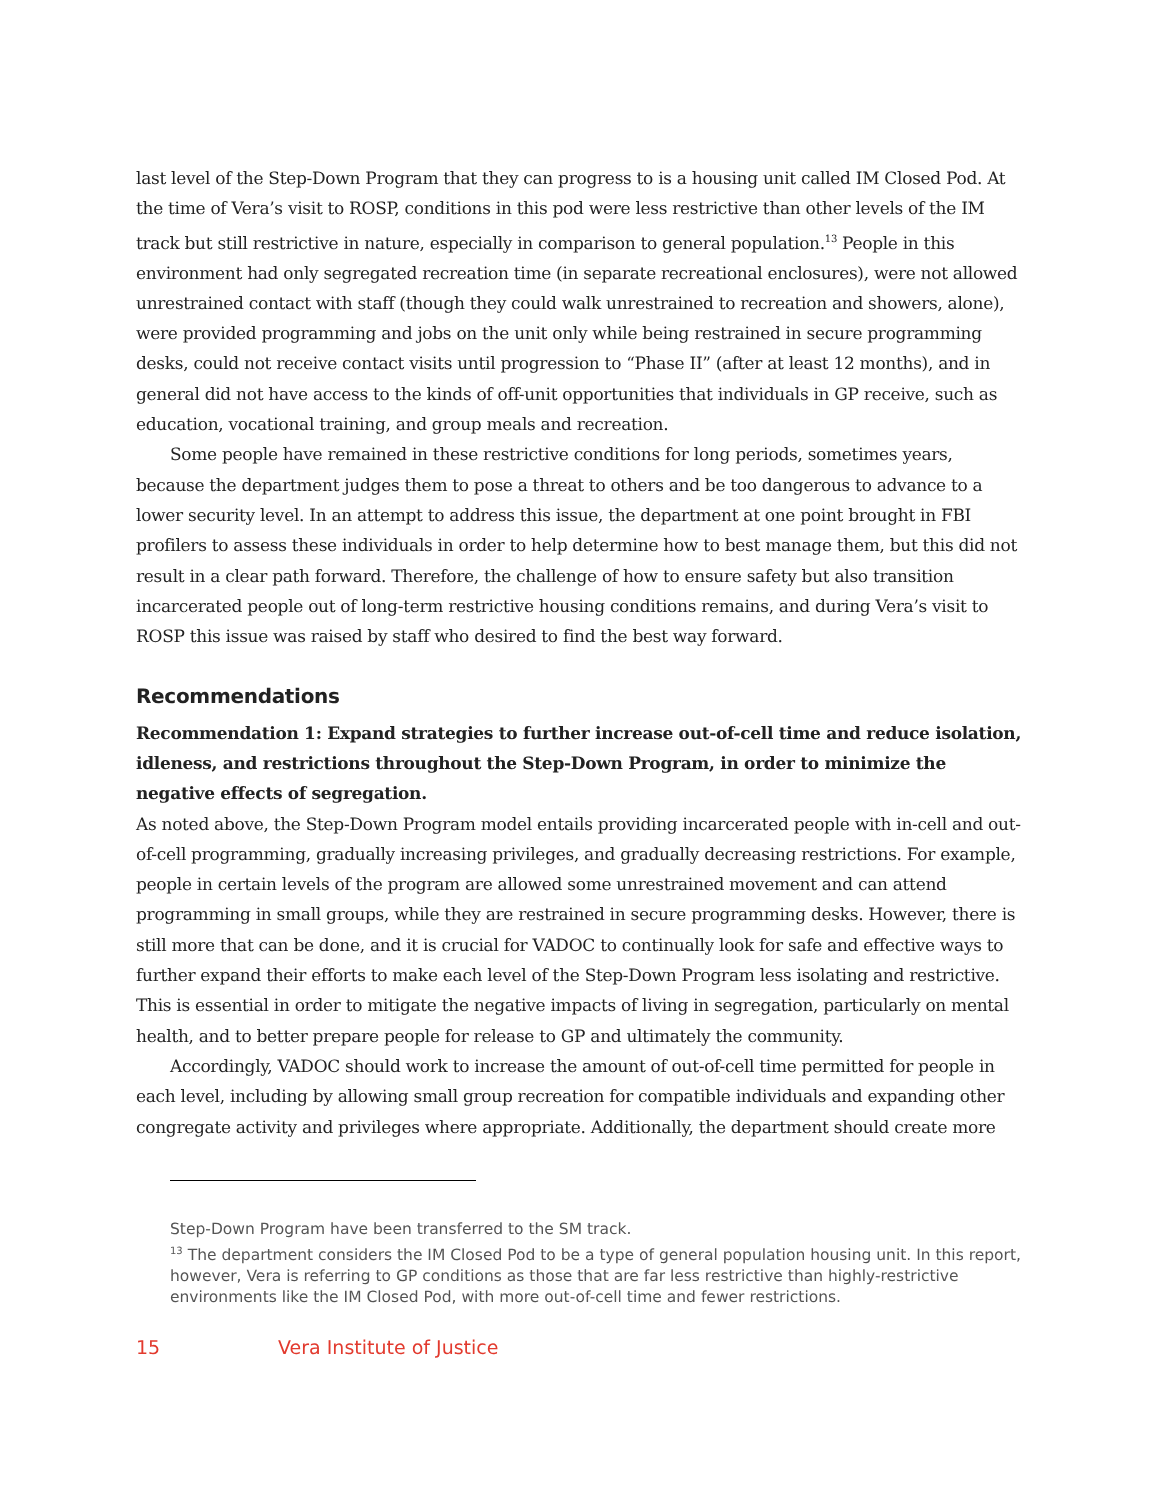last level of the Step-Down Program that they can progress to is a housing unit called IM Closed Pod. At the time of Vera’s visit to ROSP, conditions in this pod were less restrictive than other levels of the IM track but still restrictive in nature, especially in comparison to general population.<sup>13</sup> People in this environment had only segregated recreation time (in separate recreational enclosures), were not allowed unrestrained contact with staff (though they could walk unrestrained to recreation and showers, alone), were provided programming and jobs on the unit only while being restrained in secure programming desks, could not receive contact visits until progression to “Phase II” (after at least 12 months), and in general did not have access to the kinds of off-unit opportunities that individuals in GP receive, such as education, vocational training, and group meals and recreation.
Some people have remained in these restrictive conditions for long periods, sometimes years, because the department judges them to pose a threat to others and be too dangerous to advance to a lower security level. In an attempt to address this issue, the department at one point brought in FBI profilers to assess these individuals in order to help determine how to best manage them, but this did not result in a clear path forward. Therefore, the challenge of how to ensure safety but also transition incarcerated people out of long-term restrictive housing conditions remains, and during Vera’s visit to ROSP this issue was raised by staff who desired to find the best way forward.
Recommendations
Recommendation 1: Expand strategies to further increase out-of-cell time and reduce isolation, idleness, and restrictions throughout the Step-Down Program, in order to minimize the negative effects of segregation.
As noted above, the Step-Down Program model entails providing incarcerated people with in-cell and out-of-cell programming, gradually increasing privileges, and gradually decreasing restrictions. For example, people in certain levels of the program are allowed some unrestrained movement and can attend programming in small groups, while they are restrained in secure programming desks. However, there is still more that can be done, and it is crucial for VADOC to continually look for safe and effective ways to further expand their efforts to make each level of the Step-Down Program less isolating and restrictive. This is essential in order to mitigate the negative impacts of living in segregation, particularly on mental health, and to better prepare people for release to GP and ultimately the community.
Accordingly, VADOC should work to increase the amount of out-of-cell time permitted for people in each level, including by allowing small group recreation for compatible individuals and expanding other congregate activity and privileges where appropriate. Additionally, the department should create more
Step-Down Program have been transferred to the SM track.
<sup>13</sup> The department considers the IM Closed Pod to be a type of general population housing unit. In this report, however, Vera is referring to GP conditions as those that are far less restrictive than highly-restrictive environments like the IM Closed Pod, with more out-of-cell time and fewer restrictions.
15 Vera Institute of Justice